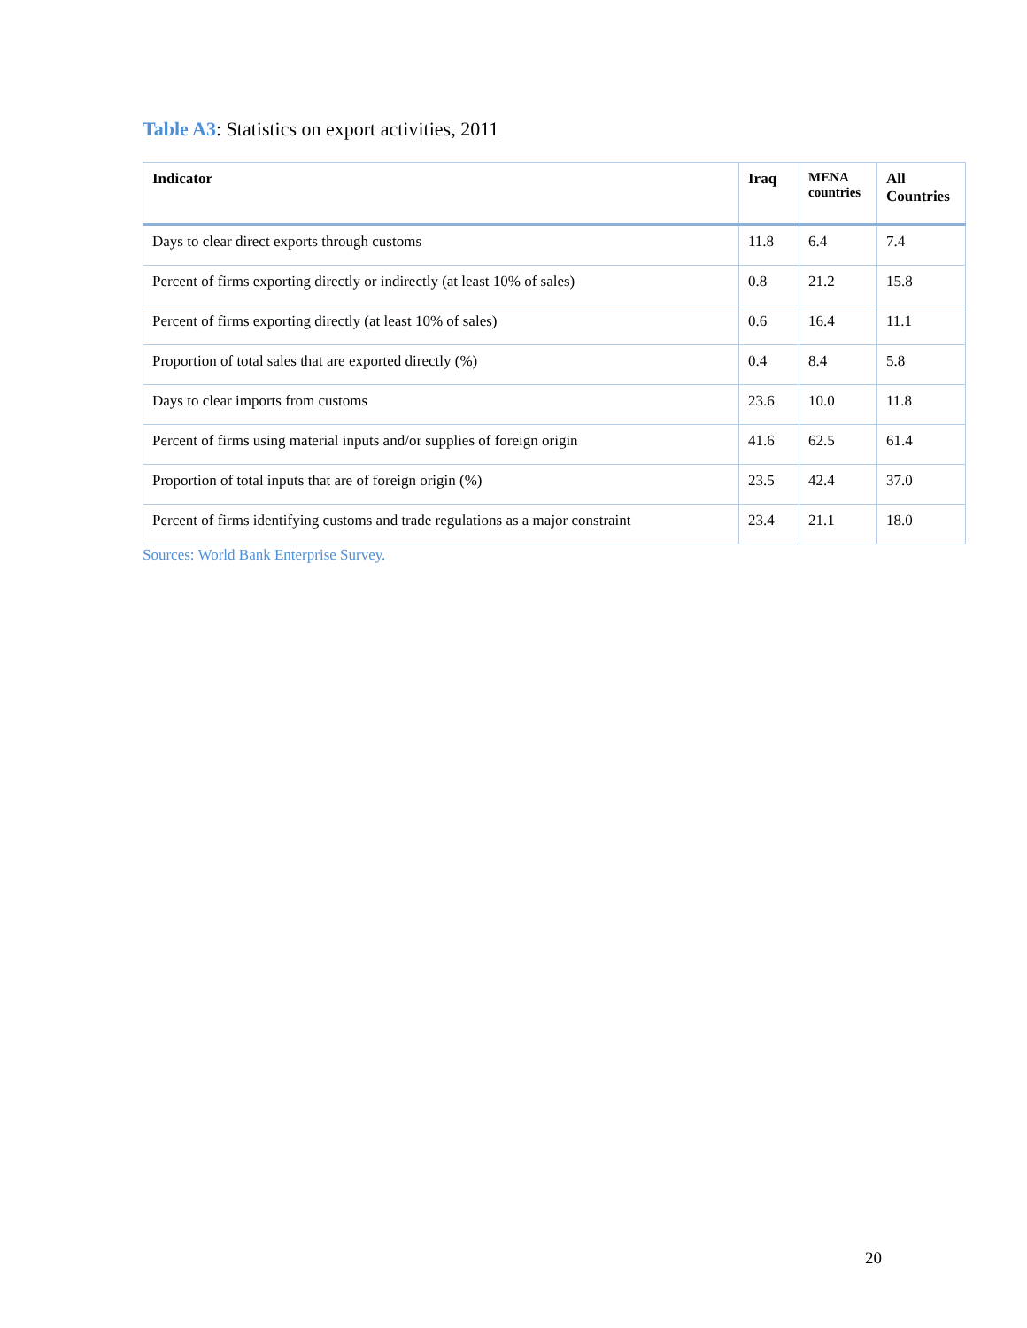Table A3: Statistics on export activities, 2011
| Indicator | Iraq | MENA countries | All Countries |
| --- | --- | --- | --- |
| Days to clear direct exports through customs | 11.8 | 6.4 | 7.4 |
| Percent of firms exporting directly or indirectly (at least 10% of sales) | 0.8 | 21.2 | 15.8 |
| Percent of firms exporting directly (at least 10% of sales) | 0.6 | 16.4 | 11.1 |
| Proportion of total sales that are exported directly (%) | 0.4 | 8.4 | 5.8 |
| Days to clear imports from customs | 23.6 | 10.0 | 11.8 |
| Percent of firms using material inputs and/or supplies of foreign origin | 41.6 | 62.5 | 61.4 |
| Proportion of total inputs that are of foreign origin (%) | 23.5 | 42.4 | 37.0 |
| Percent of firms identifying customs and trade regulations as a major constraint | 23.4 | 21.1 | 18.0 |
Sources: World Bank Enterprise Survey.
20